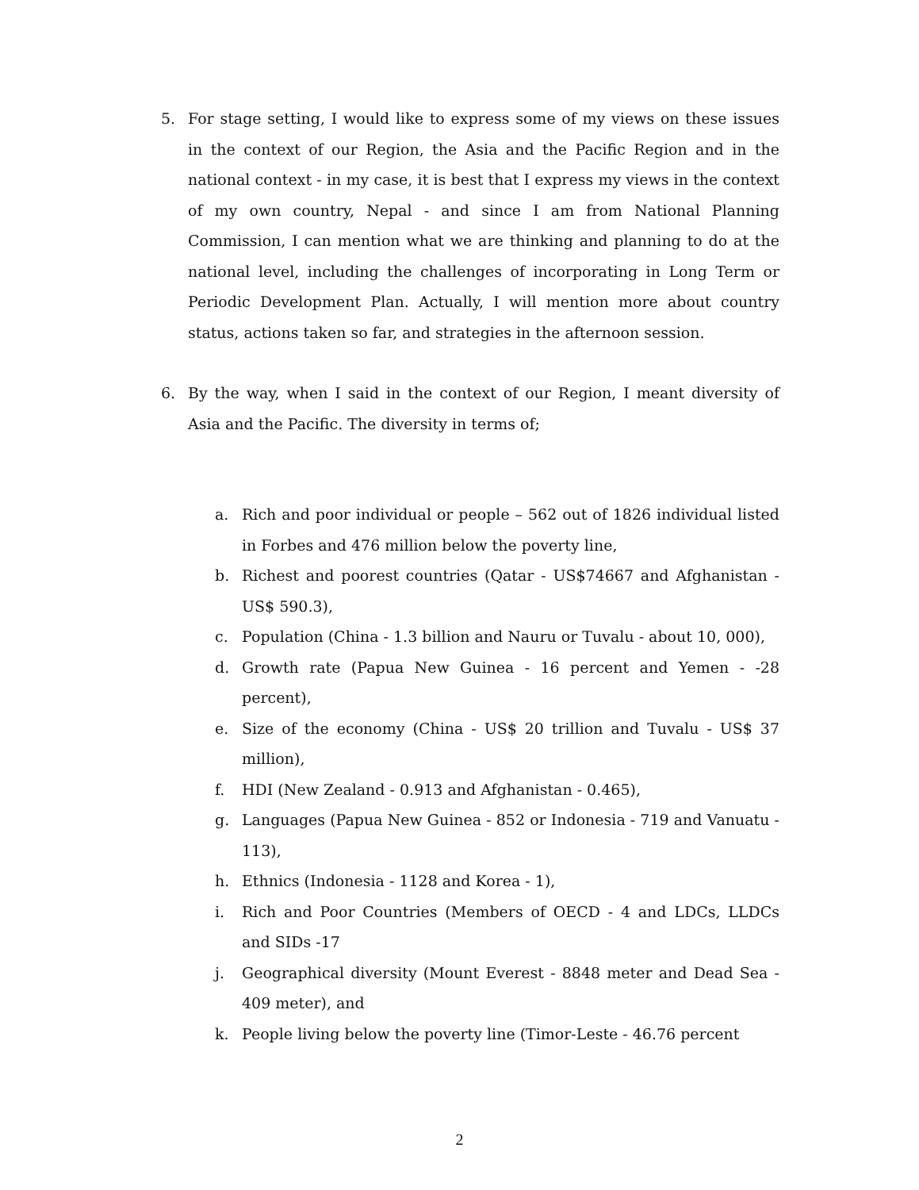5. For stage setting, I would like to express some of my views on these issues in the context of our Region, the Asia and the Pacific Region and in the national context - in my case, it is best that I express my views in the context of my own country, Nepal - and since I am from National Planning Commission, I can mention what we are thinking and planning to do at the national level, including the challenges of incorporating in Long Term or Periodic Development Plan. Actually, I will mention more about country status, actions taken so far, and strategies in the afternoon session.
6. By the way, when I said in the context of our Region, I meant diversity of Asia and the Pacific. The diversity in terms of;
a. Rich and poor individual or people – 562 out of 1826 individual listed in Forbes and 476 million below the poverty line,
b. Richest and poorest countries (Qatar - US$74667 and Afghanistan - US$ 590.3),
c. Population (China - 1.3 billion and Nauru or Tuvalu - about 10, 000),
d. Growth rate (Papua New Guinea - 16 percent and Yemen - -28 percent),
e. Size of the economy (China - US$ 20 trillion and Tuvalu - US$ 37 million),
f. HDI (New Zealand - 0.913 and Afghanistan - 0.465),
g. Languages (Papua New Guinea - 852 or Indonesia - 719 and Vanuatu - 113),
h. Ethnics (Indonesia - 1128 and Korea - 1),
i. Rich and Poor Countries (Members of OECD - 4 and LDCs, LLDCs and SIDs -17
j. Geographical diversity (Mount Everest - 8848 meter and Dead Sea - 409 meter), and
k. People living below the poverty line (Timor-Leste - 46.76 percent
2